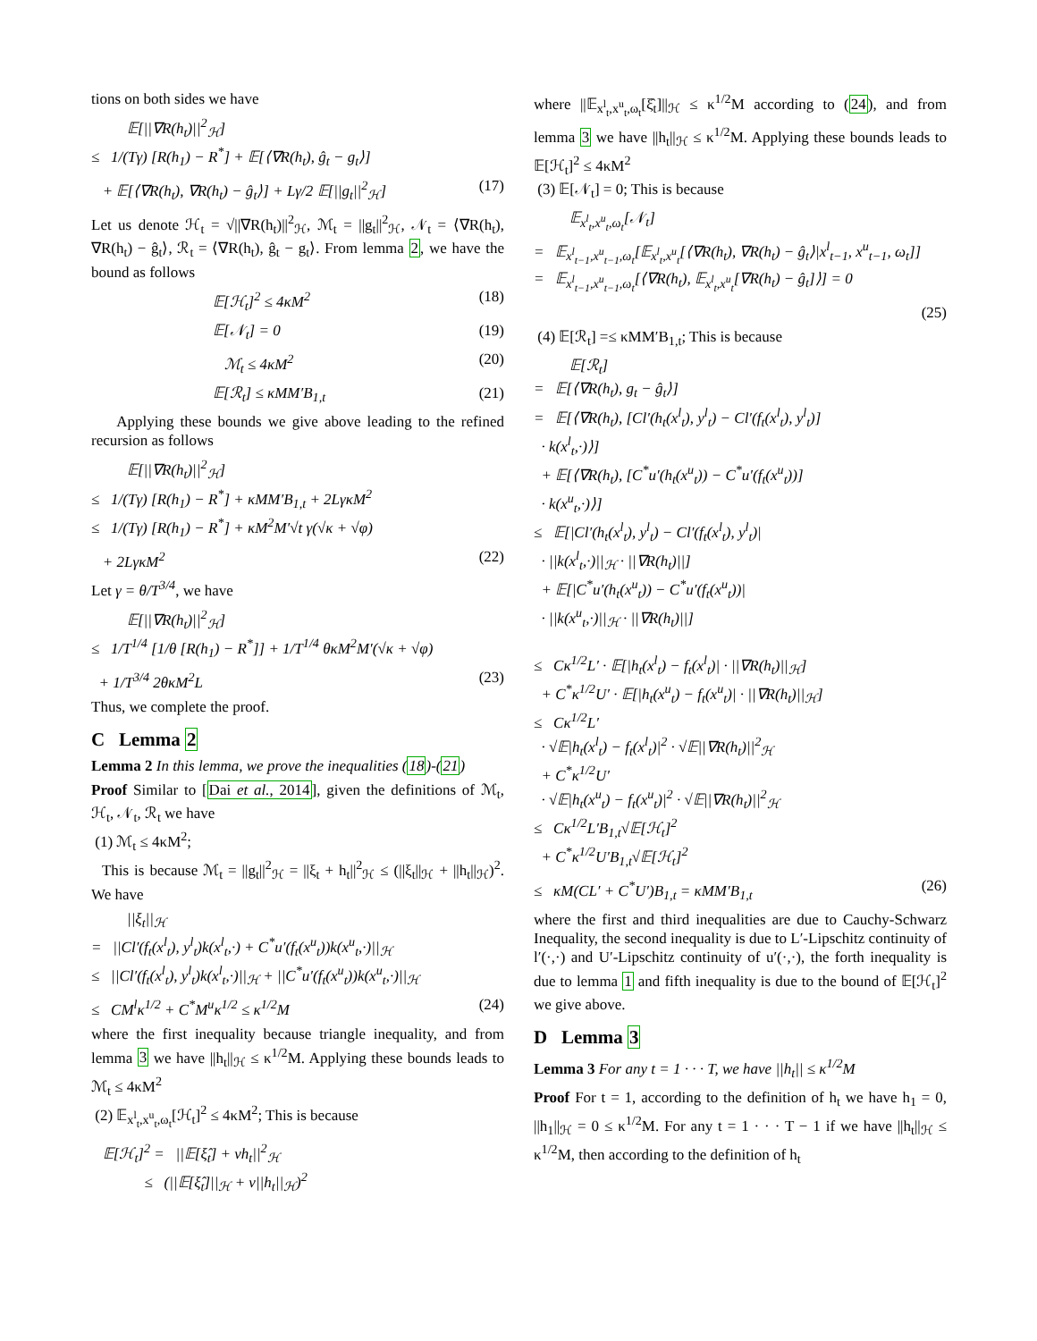tions on both sides we have
𝔼[||∇R(h<sub>t</sub>)||<sup>2</sup><sub>ℋ</sub>]
≤ 1/(Tγ) [R(h<sub>1</sub>) − R<sup>*</sup>] + 𝔼[⟨∇R(h<sub>t</sub>), ĝ<sub>t</sub> − g<sub>t</sub>⟩]
+ 𝔼[⟨∇R(h<sub>t</sub>), ∇R(h<sub>t</sub>) − ĝ<sub>t</sub>⟩] + Lγ/2 𝔼[||g<sub>t</sub>||<sup>2</sup><sub>ℋ</sub>] (17)
Let us denote ℋ<sub>t</sub> = √||∇R(h<sub>t</sub>)||<sup>2</sup><sub>ℋ</sub>, ℳ<sub>t</sub> = ||g<sub>t</sub>||<sup>2</sup><sub>ℋ</sub>, 𝒩<sub>t</sub> = ⟨∇R(h<sub>t</sub>), ∇R(h<sub>t</sub>) − ĝ<sub>t</sub>⟩, ℛ<sub>t</sub> = ⟨∇R(h<sub>t</sub>), ĝ<sub>t</sub> − g<sub>t</sub>⟩. From lemma 2, we have the bound as follows
𝔼[ℋ<sub>t</sub>]<sup>2</sup> ≤ 4κM<sup>2</sup> (18)
𝔼[𝒩<sub>t</sub>] = 0 (19)
ℳ<sub>t</sub> ≤ 4κM<sup>2</sup> (20)
𝔼[ℛ<sub>t</sub>] ≤ κMM′B<sub>1,t</sub> (21)
Applying these bounds we give above leading to the refined recursion as follows
𝔼[||∇R(h<sub>t</sub>)||<sup>2</sup><sub>ℋ</sub>]
≤ 1/(Tγ) [R(h<sub>1</sub>) − R<sup>*</sup>] + κMM′B<sub>1,t</sub> + 2LγκM<sup>2</sup>
≤ 1/(Tγ) [R(h<sub>1</sub>) − R<sup>*</sup>] + κM<sup>2</sup>M′√t γ(√κ + √φ)
+ 2LγκM<sup>2</sup> (22)
Let γ = θ/T<sup>3/4</sup>, we have
𝔼[||∇R(h<sub>t</sub>)||<sup>2</sup><sub>ℋ</sub>]
≤ 1/T<sup>1/4</sup> [1/θ [R(h<sub>1</sub>) − R<sup>*</sup>]] + 1/T<sup>1/4</sup> θκM<sup>2</sup>M′(√κ + √φ)
+ 1/T<sup>3/4</sup> 2θκM<sup>2</sup>L (23)
Thus, we complete the proof.
C Lemma 2
Lemma 2 In this lemma, we prove the inequalities (18)-(21)
Proof Similar to [Dai et al., 2014], given the definitions of ℳ<sub>t</sub>, ℋ<sub>t</sub>, 𝒩<sub>t</sub>, ℛ<sub>t</sub> we have
(1) ℳ<sub>t</sub> ≤ 4κM<sup>2</sup>;
This is because ℳ<sub>t</sub> = ||g<sub>t</sub>||<sup>2</sup><sub>ℋ</sub> = ||ξ<sub>t</sub> + h<sub>t</sub>||<sup>2</sup><sub>ℋ</sub> ≤ (||ξ<sub>t</sub>||<sub>ℋ</sub> + ||h<sub>t</sub>||<sub>ℋ</sub>)<sup>2</sup>. We have
||ξ<sub>t</sub>||<sub>ℋ</sub>
= ||Cl′(f<sub>t</sub>(x<sup>l</sup><sub>t</sub>), y<sup>l</sup><sub>t</sub>)k(x<sup>l</sup><sub>t</sub>,·) + C<sup>*</sup>u′(f<sub>t</sub>(x<sup>u</sup><sub>t</sub>))k(x<sup>u</sup><sub>t</sub>,·)||<sub>ℋ</sub>
≤ ||Cl′(f<sub>t</sub>(x<sup>l</sup><sub>t</sub>), y<sup>l</sup><sub>t</sub>)k(x<sup>l</sup><sub>t</sub>,·)||<sub>ℋ</sub> + ||C<sup>*</sup>u′(f<sub>t</sub>(x<sup>u</sup><sub>t</sub>))k(x<sup>u</sup><sub>t</sub>,·)||<sub>ℋ</sub>
≤ CM<sup>l</sup>κ<sup>1/2</sup> + C<sup>*</sup>M<sup>u</sup>κ<sup>1/2</sup> ≤ κ<sup>1/2</sup>M (24)
where the first inequality because triangle inequality, and from lemma 3 we have ||h<sub>t</sub>||<sub>ℋ</sub> ≤ κ<sup>1/2</sup>M. Applying these bounds leads to ℳ<sub>t</sub> ≤ 4κM<sup>2</sup>
(2) 𝔼<sub>x<sup>l</sup><sub>t</sub>,x<sup>u</sup><sub>t</sub>,ω<sub>t</sub></sub>[ℋ<sub>t</sub>]<sup>2</sup> ≤ 4κM<sup>2</sup>; This is because
𝔼[ℋ<sub>t</sub>]<sup>2</sup> = ||𝔼[ξ̂<sub>t</sub>] + νh<sub>t</sub>||<sup>2</sup><sub>ℋ</sub>
≤ (||𝔼[ξ̂<sub>t</sub>]||<sub>ℋ</sub> + v||h<sub>t</sub>||<sub>ℋ</sub>)<sup>2</sup>
where ||𝔼<sub>x<sup>l</sup><sub>t</sub>,x<sup>u</sup><sub>t</sub>,ω<sub>t</sub></sub>[ξ̂<sub>t</sub>]||<sub>ℋ</sub> ≤ κ<sup>1/2</sup>M according to (24), and from lemma 3 we have ||h<sub>t</sub>||<sub>ℋ</sub> ≤ κ<sup>1/2</sup>M. Applying these bounds leads to 𝔼[ℋ<sub>t</sub>]<sup>2</sup> ≤ 4κM<sup>2</sup>
(3) 𝔼[𝒩<sub>t</sub>] = 0; This is because
𝔼<sub>x<sup>l</sup><sub>t</sub>,x<sup>u</sup><sub>t</sub>,ω<sub>t</sub></sub>[𝒩<sub>t</sub>]
= 𝔼<sub>x<sup>l</sup><sub>t−1</sub>,x<sup>u</sup><sub>t−1</sub>,ω<sub>t</sub></sub>[𝔼<sub>x<sup>l</sup><sub>t</sub>,x<sup>u</sup><sub>t</sub></sub>[⟨∇R(h<sub>t</sub>), ∇R(h<sub>t</sub>) − ĝ<sub>t</sub>⟩|x<sup>l</sup><sub>t−1</sub>, x<sup>u</sup><sub>t−1</sub>, ω<sub>t</sub>]]
= 𝔼<sub>x<sup>l</sup><sub>t−1</sub>,x<sup>u</sup><sub>t−1</sub>,ω<sub>t</sub></sub>[⟨∇R(h<sub>t</sub>), 𝔼<sub>x<sup>l</sup><sub>t</sub>,x<sup>u</sup><sub>t</sub></sub>[∇R(h<sub>t</sub>) − ĝ<sub>t</sub>]⟩] = 0
(25)
(4) 𝔼[ℛ<sub>t</sub>] =≤ κMM′B<sub>1,t</sub>; This is because
𝔼[ℛ<sub>t</sub>]
= 𝔼[⟨∇R(h<sub>t</sub>), g<sub>t</sub> − ĝ<sub>t</sub>⟩]
= 𝔼[⟨∇R(h<sub>t</sub>), [Cl′(h<sub>t</sub>(x<sup>l</sup><sub>t</sub>), y<sup>l</sup><sub>t</sub>) − Cl′(f<sub>t</sub>(x<sup>l</sup><sub>t</sub>), y<sup>l</sup><sub>t</sub>)]
· k(x<sup>l</sup><sub>t</sub>,·)⟩]
+ 𝔼[⟨∇R(h<sub>t</sub>), [C<sup>*</sup>u′(h<sub>t</sub>(x<sup>u</sup><sub>t</sub>)) − C<sup>*</sup>u′(f<sub>t</sub>(x<sup>u</sup><sub>t</sub>))]
· k(x<sup>u</sup><sub>t</sub>,·)⟩]
≤ 𝔼[|Cl′(h<sub>t</sub>(x<sup>l</sup><sub>t</sub>), y<sup>l</sup><sub>t</sub>) − Cl′(f<sub>t</sub>(x<sup>l</sup><sub>t</sub>), y<sup>l</sup><sub>t</sub>)|
· ||k(x<sup>l</sup><sub>t</sub>,·)||<sub>ℋ</sub> · ||∇R(h<sub>t</sub>)||]
+ 𝔼[|C<sup>*</sup>u′(h<sub>t</sub>(x<sup>u</sup><sub>t</sub>)) − C<sup>*</sup>u′(f<sub>t</sub>(x<sup>u</sup><sub>t</sub>))|
· ||k(x<sup>u</sup><sub>t</sub>,·)||<sub>ℋ</sub> · ||∇R(h<sub>t</sub>)||]
≤ Cκ<sup>1/2</sup>L′ · 𝔼[|h<sub>t</sub>(x<sup>l</sup><sub>t</sub>) − f<sub>t</sub>(x<sup>l</sup><sub>t</sub>)| · ||∇R(h<sub>t</sub>)||<sub>ℋ</sub>]
+ C<sup>*</sup>κ<sup>1/2</sup>U′ · 𝔼[|h<sub>t</sub>(x<sup>u</sup><sub>t</sub>) − f<sub>t</sub>(x<sup>u</sup><sub>t</sub>)| · ||∇R(h<sub>t</sub>)||<sub>ℋ</sub>]
≤ Cκ<sup>1/2</sup>L′
· √𝔼|h<sub>t</sub>(x<sup>l</sup><sub>t</sub>) − f<sub>t</sub>(x<sup>l</sup><sub>t</sub>)|<sup>2</sup> · √𝔼||∇R(h<sub>t</sub>)||<sup>2</sup><sub>ℋ</sub>
+ C<sup>*</sup>κ<sup>1/2</sup>U′
· √𝔼|h<sub>t</sub>(x<sup>u</sup><sub>t</sub>) − f<sub>t</sub>(x<sup>u</sup><sub>t</sub>)|<sup>2</sup> · √𝔼||∇R(h<sub>t</sub>)||<sup>2</sup><sub>ℋ</sub>
≤ Cκ<sup>1/2</sup>L′B<sub>1,t</sub>√𝔼[ℋ<sub>t</sub>]<sup>2</sup>
+ C<sup>*</sup>κ<sup>1/2</sup>U′B<sub>1,t</sub>√𝔼[ℋ<sub>t</sub>]<sup>2</sup>
≤ κM(CL′ + C<sup>*</sup>U′)B<sub>1,t</sub> = κMM′B<sub>1,t</sub> (26)
where the first and third inequalities are due to Cauchy-Schwarz Inequality, the second inequality is due to L′-Lipschitz continuity of l′(·,·) and U′-Lipschitz continuity of u′(·,·), the forth inequality is due to lemma 1 and fifth inequality is due to the bound of 𝔼[ℋ<sub>t</sub>]<sup>2</sup> we give above.
D Lemma 3
Lemma 3 For any t = 1 · · · T, we have ||h<sub>t</sub>|| ≤ κ<sup>1/2</sup>M
Proof For t = 1, according to the definition of h<sub>t</sub> we have h<sub>1</sub> = 0, ||h<sub>1</sub>||<sub>ℋ</sub> = 0 ≤ κ<sup>1/2</sup>M. For any t = 1 · · · T − 1 if we have ||h<sub>t</sub>||<sub>ℋ</sub> ≤ κ<sup>1/2</sup>M, then according to the definition of h<sub>t</sub>